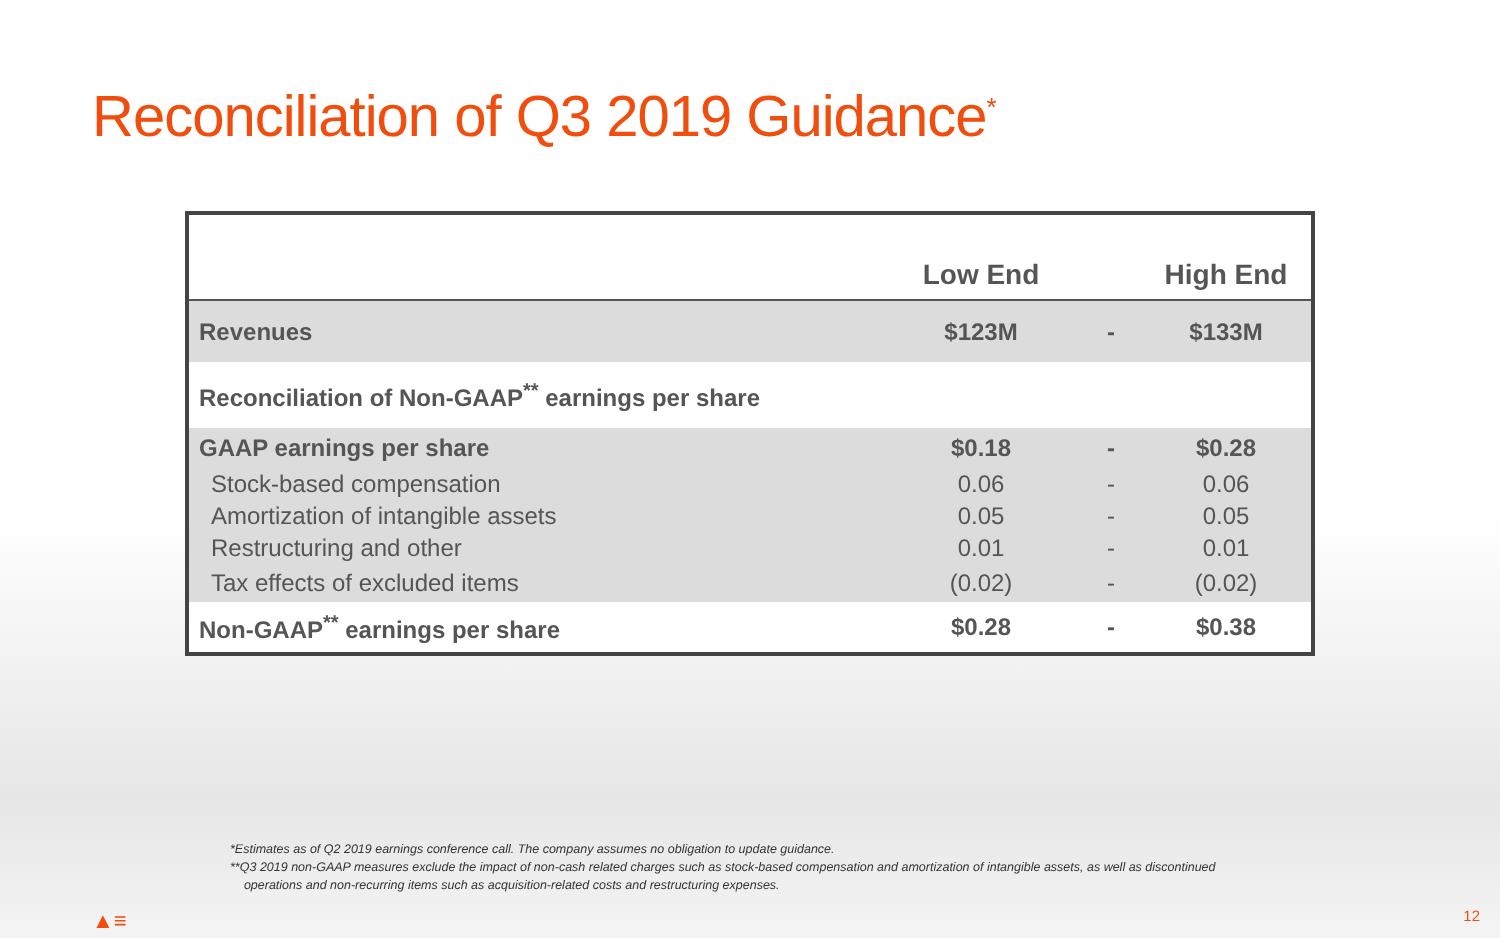Reconciliation of Q3 2019 Guidance<sup>*</sup>
| | Low End | | High End |
| --- | --- | --- | --- |
| Revenues | $123M | - | $133M |
| Reconciliation of Non-GAAP<sup>**</sup> earnings per share | | | |
| GAAP earnings per share | $0.18 | - | $0.28 |
| Stock-based compensation | 0.06 | - | 0.06 |
| Amortization of intangible assets | 0.05 | - | 0.05 |
| Restructuring and other | 0.01 | - | 0.01 |
| Tax effects of excluded items | (0.02) | - | (0.02) |
| Non-GAAP<sup>**</sup> earnings per share | $0.28 | - | $0.38 |
*Estimates as of Q2 2019 earnings conference call. The company assumes no obligation to update guidance.
**Q3 2019 non-GAAP measures exclude the impact of non-cash related charges such as stock-based compensation and amortization of intangible assets, as well as discontinued
operations and non-recurring items such as acquisition-related costs and restructuring expenses.
▲≡ 12